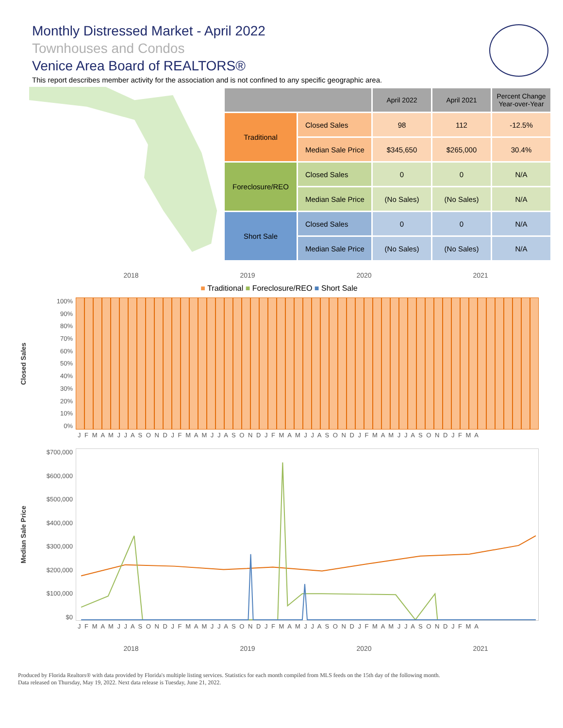Monthly Distressed Market - April 2022
Townhouses and Condos
Venice Area Board of REALTORS®
This report describes member activity for the association and is not confined to any specific geographic area.
| | | April 2022 | April 2021 | Percent Change Year-over-Year |
| --- | --- | --- | --- | --- |
| Traditional | Closed Sales | 98 | 112 | -12.5% |
| | Median Sale Price | $345,650 | $265,000 | 30.4% |
| Foreclosure/REO | Closed Sales | 0 | 0 | N/A |
| | Median Sale Price | (No Sales) | (No Sales) | N/A |
| Short Sale | Closed Sales | 0 | 0 | N/A |
| | Median Sale Price | (No Sales) | (No Sales) | N/A |
2018 2019 2020 2021
■ Traditional ■ Foreclosure/REO ■ Short Sale
Closed Sales
100%
90%
80%
70%
60%
50%
40%
30%
20%
10%
0%
J F M A M J J A S O N D J F M A M J J A S O N D J F M A M J J A S O N D J F M A M J J A S O N D J F M A
Median Sale Price
$700,000
$600,000
$500,000
$400,000
$300,000
$200,000
$100,000
$0
J F M A M J J A S O N D J F M A M J J A S O N D J F M A M J J A S O N D J F M A M J J A S O N D J F M A
2018 2019 2020 2021
Produced by Florida Realtors® with data provided by Florida's multiple listing services. Statistics for each month compiled from MLS feeds on the 15th day of the following month.
Data released on Thursday, May 19, 2022. Next data release is Tuesday, June 21, 2022.